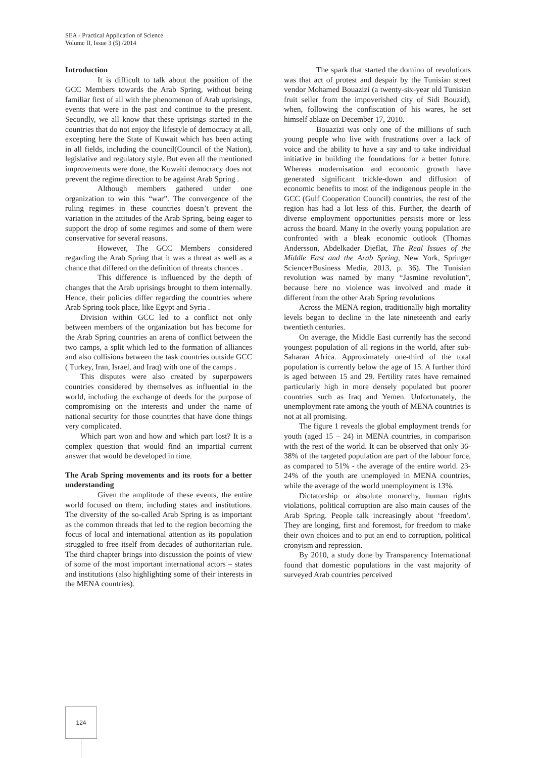SEA - Practical Application of Science
Volume II, Issue 3 (5) /2014
Introduction
It is difficult to talk about the position of the GCC Members towards the Arab Spring, without being familiar first of all with the phenomenon of Arab uprisings, events that were in the past and continue to the present. Secondly, we all know that these uprisings started in the countries that do not enjoy the lifestyle of democracy at all, excepting here the State of Kuwait which has been acting in all fields, including the council(Council of the Nation), legislative and regulatory style. But even all the mentioned improvements were done, the Kuwaiti democracy does not prevent the regime direction to be against Arab Spring .
Although members gathered under one organization to win this “war”. The convergence of the ruling regimes in these countries doesn’t prevent the variation in the attitudes of the Arab Spring, being eager to support the drop of some regimes and some of them were conservative for several reasons.
However, The GCC Members considered regarding the Arab Spring that it was a threat as well as a chance that differed on the definition of threats chances .
This difference is influenced by the depth of changes that the Arab uprisings brought to them internally. Hence, their policies differ regarding the countries where Arab Spring took place, like Egypt and Syria .
Division within GCC led to a conflict not only between members of the organization but has become for the Arab Spring countries an arena of conflict between the two camps, a split which led to the formation of alliances and also collisions between the task countries outside GCC ( Turkey, Iran, Israel, and Iraq) with one of the camps .
This disputes were also created by superpowers countries considered by themselves as influential in the world, including the exchange of deeds for the purpose of compromising on the interests and under the name of national security for those countries that have done things very complicated.
Which part won and how and which part lost? It is a complex question that would find an impartial current answer that would be developed in time.
The Arab Spring movements and its roots for a better understanding
Given the amplitude of these events, the entire world focused on them, including states and institutions. The diversity of the so-called Arab Spring is as important as the common threads that led to the region becoming the focus of local and international attention as its population struggled to free itself from decades of authoritarian rule. The third chapter brings into discussion the points of view of some of the most important international actors – states and institutions (also highlighting some of their interests in the MENA countries).
The spark that started the domino of revolutions was that act of protest and despair by the Tunisian street vendor Mohamed Bouazizi (a twenty-six-year old Tunisian fruit seller from the impoverished city of Sidi Bouzid), when, following the confiscation of his wares, he set himself ablaze on December 17, 2010.
Bouazizi was only one of the millions of such young people who live with frustrations over a lack of voice and the ability to have a say and to take individual initiative in building the foundations for a better future. Whereas modernisation and economic growth have generated significant trickle-down and diffusion of economic benefits to most of the indigenous people in the GCC (Gulf Cooperation Council) countries, the rest of the region has had a lot less of this. Further, the dearth of diverse employment opportunities persists more or less across the board. Many in the overly young population are confronted with a bleak economic outlook (Thomas Andersson, Abdelkader Djeflat, The Real Issues of the Middle East and the Arab Spring, New York, Springer Science+Business Media, 2013, p. 36). The Tunisian revolution was named by many “Jasmine revolution”, because here no violence was involved and made it different from the other Arab Spring revolutions
Across the MENA region, traditionally high mortality levels began to decline in the late nineteenth and early twentieth centuries.
On average, the Middle East currently has the second youngest population of all regions in the world, after sub-Saharan Africa. Approximately one-third of the total population is currently below the age of 15. A further third is aged between 15 and 29. Fertility rates have remained particularly high in more densely populated but poorer countries such as Iraq and Yemen. Unfortunately, the unemployment rate among the youth of MENA countries is not at all promising.
The figure 1 reveals the global employment trends for youth (aged 15 – 24) in MENA countries, in comparison with the rest of the world. It can be observed that only 36-38% of the targeted population are part of the labour force, as compared to 51% - the average of the entire world. 23-24% of the youth are unemployed in MENA countries, while the average of the world unemployment is 13%.
Dictatorship or absolute monarchy, human rights violations, political corruption are also main causes of the Arab Spring. People talk increasingly about ‘freedom’. They are longing, first and foremost, for freedom to make their own choices and to put an end to corruption, political cronyism and repression.
By 2010, a study done by Transparency International found that domestic populations in the vast majority of surveyed Arab countries perceived
124